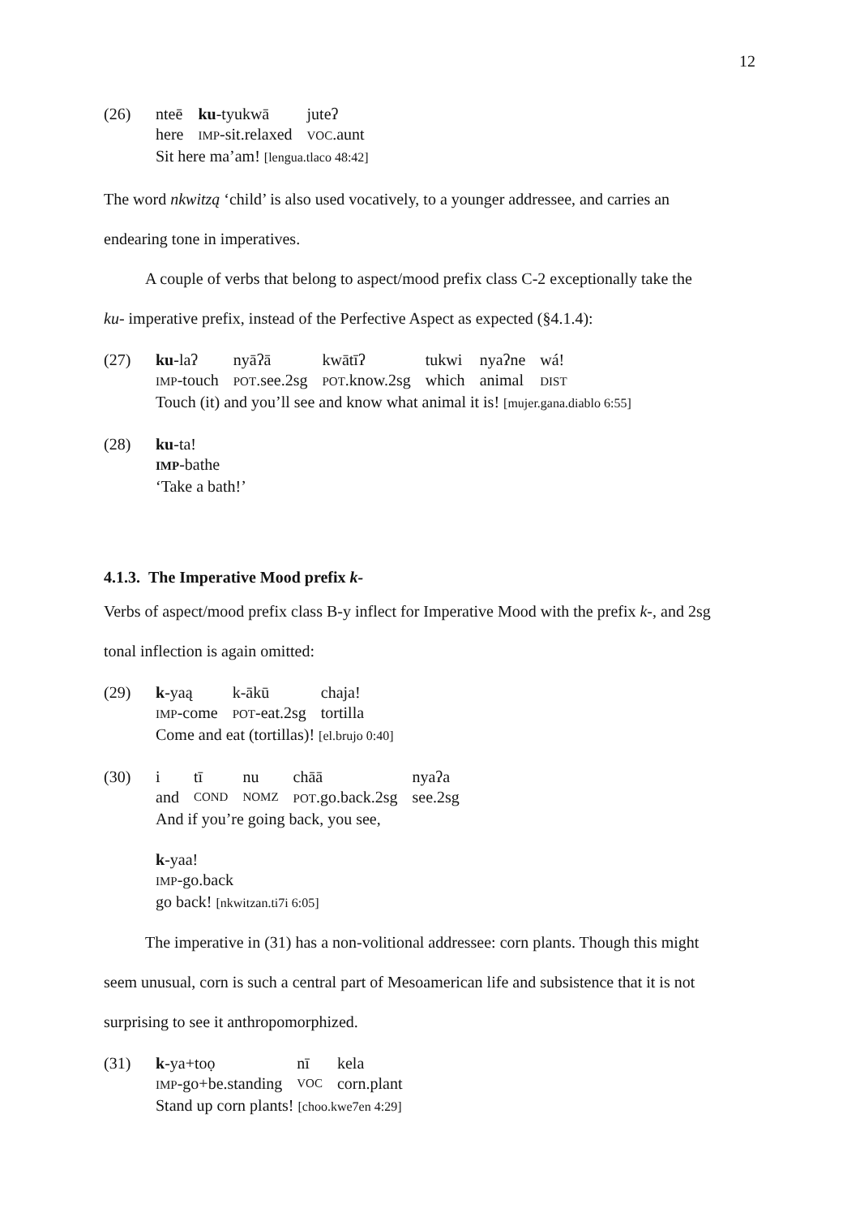12
(26)
| nteē | ku -tyukwā | juteʔ |
| here | IMP -sit.relaxed | VOC .aunt |
Sit here ma’am! [lengua.tlaco 48:42]
The word nkwitzą ‘child’ is also used vocatively, to a younger addressee, and carries an
endearing tone in imperatives.
A couple of verbs that belong to aspect/mood prefix class C-2 exceptionally take the
ku- imperative prefix, instead of the Perfective Aspect as expected (§4.1.4):
(27)
| ku -laʔ | nyāʔā | kwātīʔ | tukwi | nyaʔne | wá! |
| IMP -touch | POT .see.2sg | POT .know.2sg | which | animal | DIST |
Touch (it) and you’ll see and know what animal it is! [mujer.gana.diablo 6:55]
(28) ku-ta!
IMP-bathe
‘Take a bath!’
4.1.3. The Imperative Mood prefix k-
Verbs of aspect/mood prefix class B-y inflect for Imperative Mood with the prefix k-, and 2sg
tonal inflection is again omitted:
(29)
| k -yaą | k-ākū | chaja! |
| IMP -come | POT -eat.2sg | tortilla |
Come and eat (tortillas)! [el.brujo 0:40]
(30)
| i | tī | nu | chāā | nyaʔa |
| and | COND | NOMZ | POT .go.back.2sg | see.2sg |
And if you’re going back, you see,
k-yaa!
IMP-go.back
go back! [nkwitzan.ti7i 6:05]
The imperative in (31) has a non-volitional addressee: corn plants. Though this might
seem unusual, corn is such a central part of Mesoamerican life and subsistence that it is not
surprising to see it anthropomorphized.
(31)
| k -ya+toọ | nī | kela |
| IMP -go+be.standing | VOC | corn.plant |
Stand up corn plants! [choo.kwe7en 4:29]